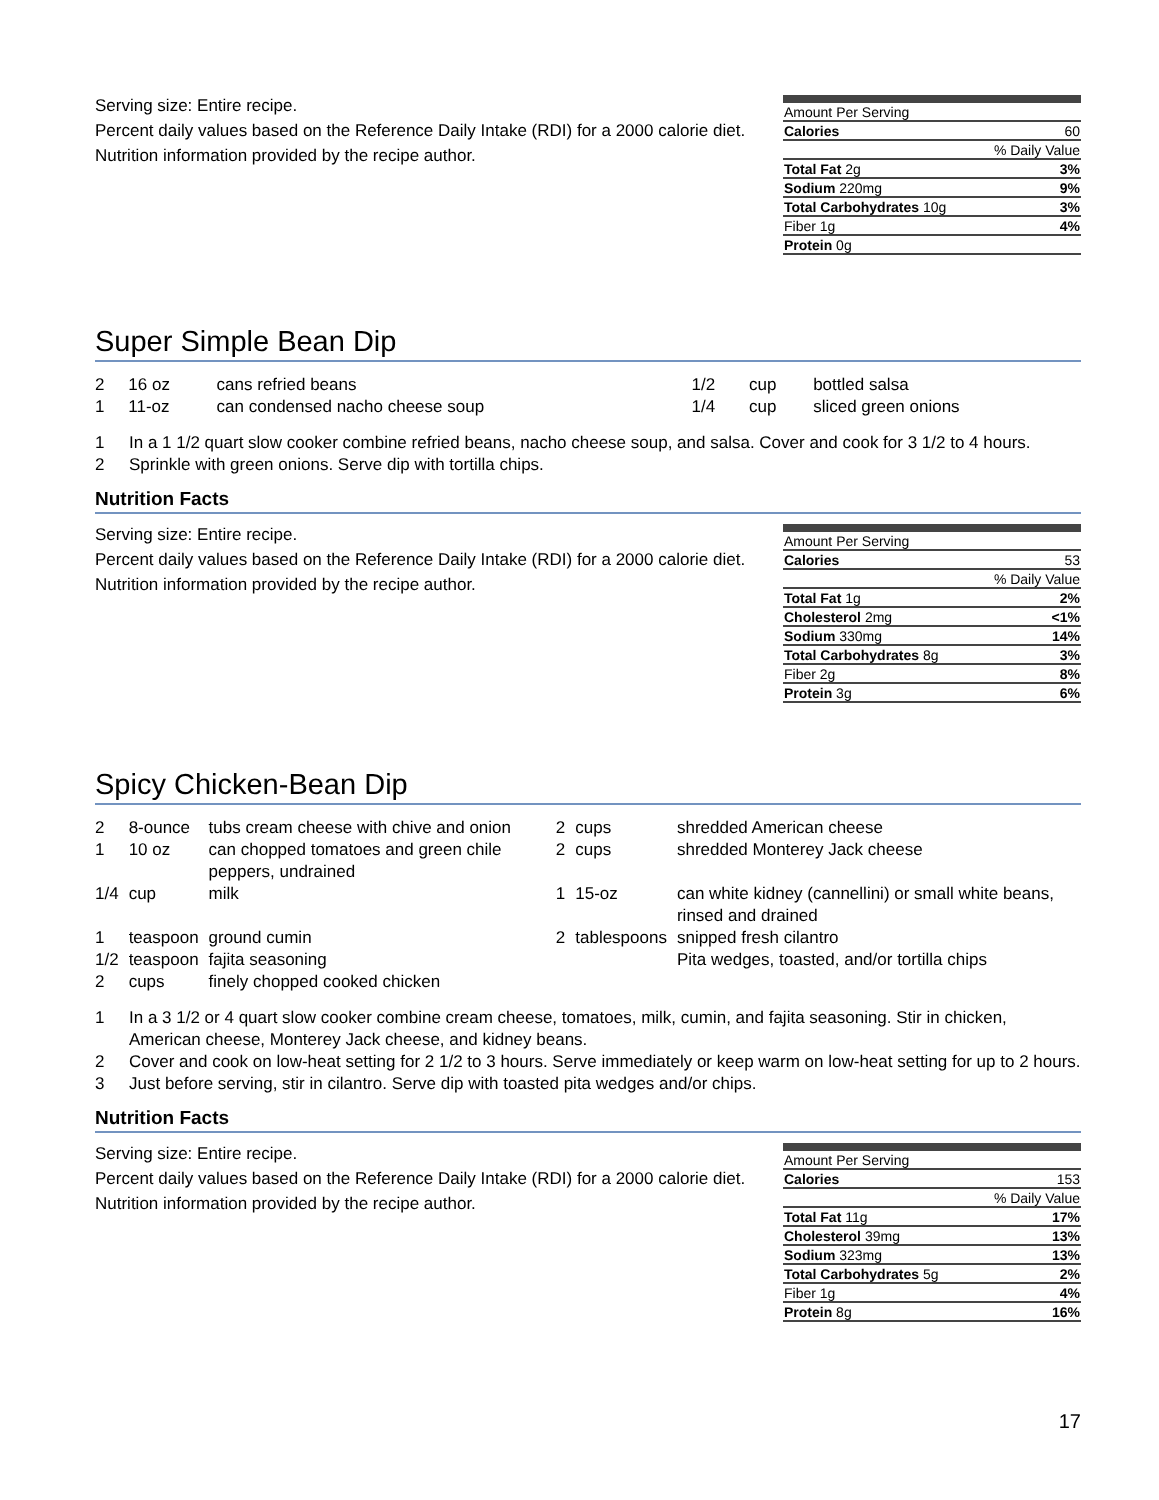Serving size: Entire recipe.
Percent daily values based on the Reference Daily Intake (RDI) for a 2000 calorie diet.
Nutrition information provided by the recipe author.
| Amount Per Serving | |
| Calories | 60 |
| % Daily Value | |
| Total Fat 2g | 3% |
| Sodium 220mg | 9% |
| Total Carbohydrates 10g | 3% |
| Fiber 1g | 4% |
| Protein 0g | |
Super Simple Bean Dip
| 2 | 16 oz | cans refried beans | 1/2 | cup | bottled salsa |
| 1 | 11-oz | can condensed nacho cheese soup | 1/4 | cup | sliced green onions |
1 In a 1 1/2 quart slow cooker combine refried beans, nacho cheese soup, and salsa. Cover and cook for 3 1/2 to 4 hours.
2 Sprinkle with green onions. Serve dip with tortilla chips.
Nutrition Facts
Serving size: Entire recipe.
Percent daily values based on the Reference Daily Intake (RDI) for a 2000 calorie diet.
Nutrition information provided by the recipe author.
| Amount Per Serving | |
| Calories | 53 |
| % Daily Value | |
| Total Fat 1g | 2% |
| Cholesterol 2mg | <1% |
| Sodium 330mg | 14% |
| Total Carbohydrates 8g | 3% |
| Fiber 2g | 8% |
| Protein 3g | 6% |
Spicy Chicken-Bean Dip
| 2 | 8-ounce | tubs cream cheese with chive and onion | 2 | cups | shredded American cheese |
| 1 | 10 oz | can chopped tomatoes and green chile peppers, undrained | 2 | cups | shredded Monterey Jack cheese |
| 1/4 | cup | milk | 1 | 15-oz | can white kidney (cannellini) or small white beans, rinsed and drained |
| 1 | teaspoon | ground cumin | 2 | tablespoons | snipped fresh cilantro |
| 1/2 | teaspoon | fajita seasoning | | | Pita wedges, toasted, and/or tortilla chips |
| 2 | cups | finely chopped cooked chicken | | | |
1 In a 3 1/2 or 4 quart slow cooker combine cream cheese, tomatoes, milk, cumin, and fajita seasoning. Stir in chicken, American cheese, Monterey Jack cheese, and kidney beans.
2 Cover and cook on low-heat setting for 2 1/2 to 3 hours. Serve immediately or keep warm on low-heat setting for up to 2 hours.
3 Just before serving, stir in cilantro. Serve dip with toasted pita wedges and/or chips.
Nutrition Facts
Serving size: Entire recipe.
Percent daily values based on the Reference Daily Intake (RDI) for a 2000 calorie diet.
Nutrition information provided by the recipe author.
| Amount Per Serving | |
| Calories | 153 |
| % Daily Value | |
| Total Fat 11g | 17% |
| Cholesterol 39mg | 13% |
| Sodium 323mg | 13% |
| Total Carbohydrates 5g | 2% |
| Fiber 1g | 4% |
| Protein 8g | 16% |
17